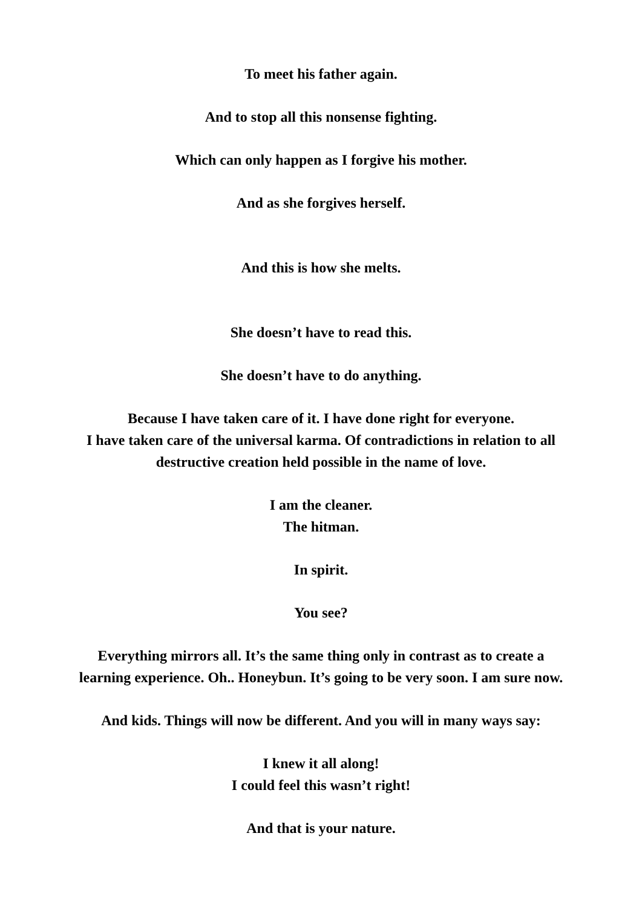To meet his father again.
And to stop all this nonsense fighting.
Which can only happen as I forgive his mother.
And as she forgives herself.
And this is how she melts.
She doesn’t have to read this.
She doesn’t have to do anything.
Because I have taken care of it. I have done right for everyone.
I have taken care of the universal karma. Of contradictions in relation to all
destructive creation held possible in the name of love.
I am the cleaner.
The hitman.
In spirit.
You see?
Everything mirrors all. It’s the same thing only in contrast as to create a
learning experience. Oh.. Honeybun. It’s going to be very soon. I am sure now.
And kids. Things will now be different. And you will in many ways say:
I knew it all along!
I could feel this wasn’t right!
And that is your nature.